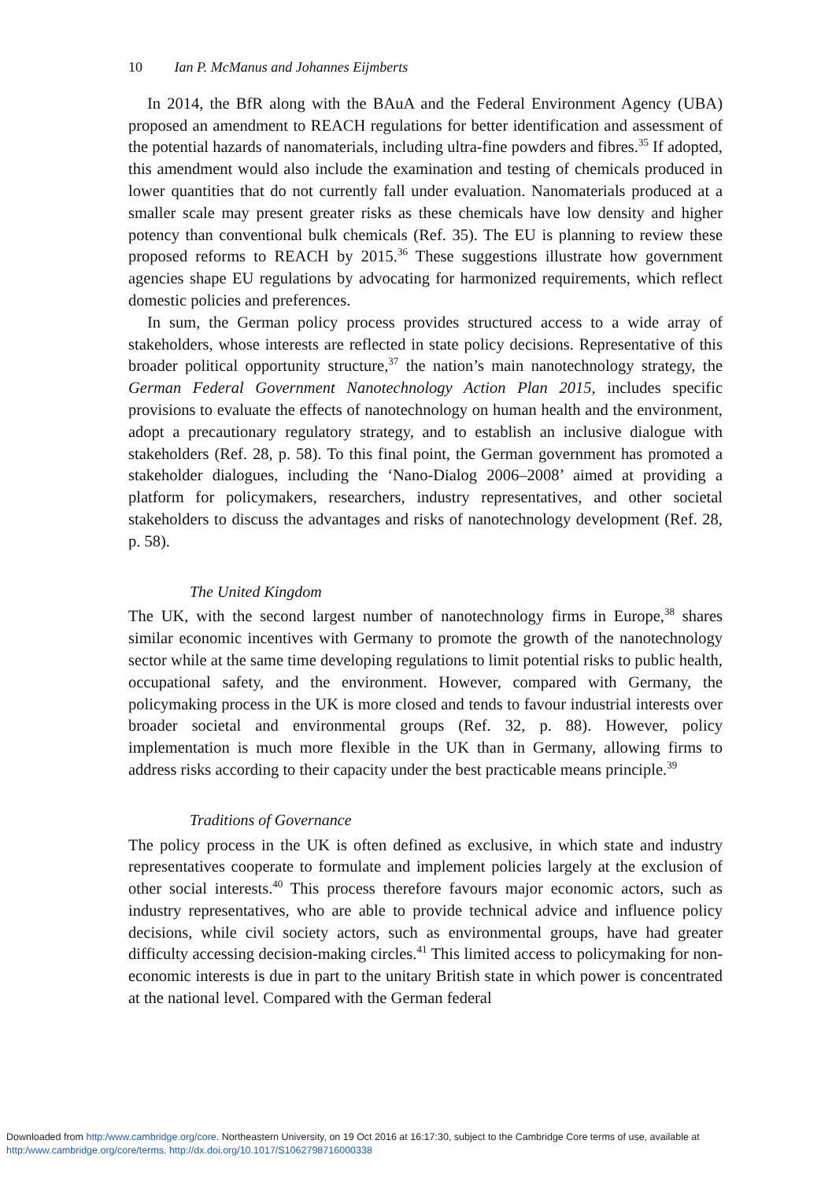10 Ian P. McManus and Johannes Eijmberts
In 2014, the BfR along with the BAuA and the Federal Environment Agency (UBA) proposed an amendment to REACH regulations for better identification and assessment of the potential hazards of nanomaterials, including ultra-fine powders and fibres.<sup>35</sup> If adopted, this amendment would also include the examination and testing of chemicals produced in lower quantities that do not currently fall under evaluation. Nanomaterials produced at a smaller scale may present greater risks as these chemicals have low density and higher potency than conventional bulk chemicals (Ref. 35). The EU is planning to review these proposed reforms to REACH by 2015.<sup>36</sup> These suggestions illustrate how government agencies shape EU regulations by advocating for harmonized requirements, which reflect domestic policies and preferences.
In sum, the German policy process provides structured access to a wide array of stakeholders, whose interests are reflected in state policy decisions. Representative of this broader political opportunity structure,<sup>37</sup> the nation’s main nanotechnology strategy, the German Federal Government Nanotechnology Action Plan 2015, includes specific provisions to evaluate the effects of nanotechnology on human health and the environment, adopt a precautionary regulatory strategy, and to establish an inclusive dialogue with stakeholders (Ref. 28, p. 58). To this final point, the German government has promoted a stakeholder dialogues, including the ‘Nano-Dialog 2006–2008’ aimed at providing a platform for policymakers, researchers, industry representatives, and other societal stakeholders to discuss the advantages and risks of nanotechnology development (Ref. 28, p. 58).
The United Kingdom
The UK, with the second largest number of nanotechnology firms in Europe,<sup>38</sup> shares similar economic incentives with Germany to promote the growth of the nanotechnology sector while at the same time developing regulations to limit potential risks to public health, occupational safety, and the environment. However, compared with Germany, the policymaking process in the UK is more closed and tends to favour industrial interests over broader societal and environmental groups (Ref. 32, p. 88). However, policy implementation is much more flexible in the UK than in Germany, allowing firms to address risks according to their capacity under the best practicable means principle.<sup>39</sup>
Traditions of Governance
The policy process in the UK is often defined as exclusive, in which state and industry representatives cooperate to formulate and implement policies largely at the exclusion of other social interests.<sup>40</sup> This process therefore favours major economic actors, such as industry representatives, who are able to provide technical advice and influence policy decisions, while civil society actors, such as environmental groups, have had greater difficulty accessing decision-making circles.<sup>41</sup> This limited access to policymaking for non-economic interests is due in part to the unitary British state in which power is concentrated at the national level. Compared with the German federal
Downloaded from http:/www.cambridge.org/core. Northeastern University, on 19 Oct 2016 at 16:17:30, subject to the Cambridge Core terms of use, available at
http:/www.cambridge.org/core/terms. http://dx.doi.org/10.1017/S1062798716000338